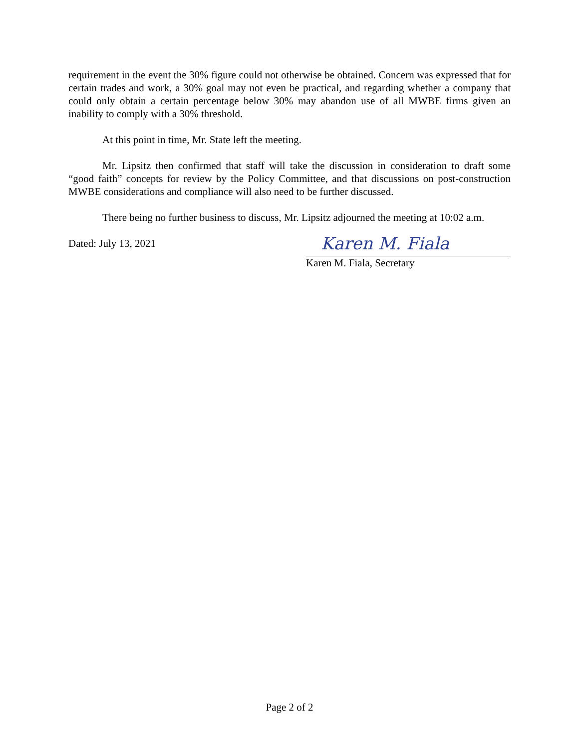requirement in the event the 30% figure could not otherwise be obtained. Concern was expressed that for certain trades and work, a 30% goal may not even be practical, and regarding whether a company that could only obtain a certain percentage below 30% may abandon use of all MWBE firms given an inability to comply with a 30% threshold.
At this point in time, Mr. State left the meeting.
Mr. Lipsitz then confirmed that staff will take the discussion in consideration to draft some “good faith” concepts for review by the Policy Committee, and that discussions on post-construction MWBE considerations and compliance will also need to be further discussed.
There being no further business to discuss, Mr. Lipsitz adjourned the meeting at 10:02 a.m.
Dated: July 13, 2021
Karen M. Fiala
Karen M. Fiala, Secretary
Page 2 of 2